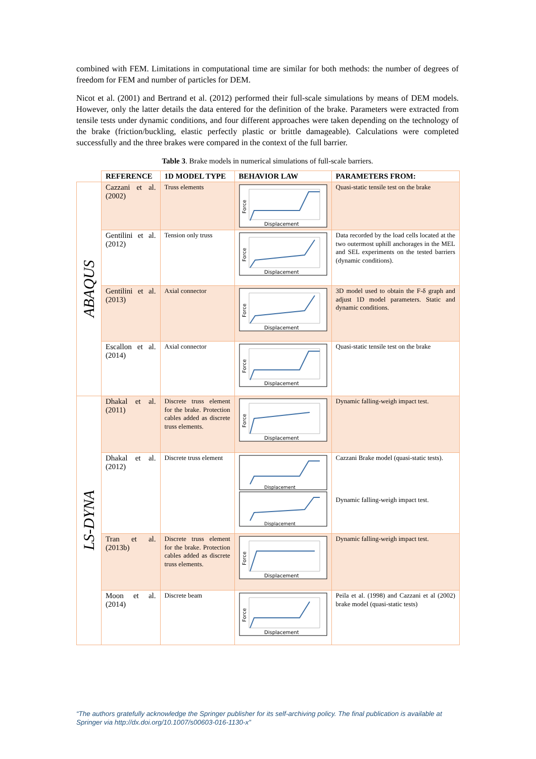combined with FEM. Limitations in computational time are similar for both methods: the number of degrees of freedom for FEM and number of particles for DEM.
Nicot et al. (2001) and Bertrand et al. (2012) performed their full-scale simulations by means of DEM models. However, only the latter details the data entered for the definition of the brake. Parameters were extracted from tensile tests under dynamic conditions, and four different approaches were taken depending on the technology of the brake (friction/buckling, elastic perfectly plastic or brittle damageable). Calculations were completed successfully and the three brakes were compared in the context of the full barrier.
Table 3. Brake models in numerical simulations of full-scale barriers.
| | REFERENCE | 1D MODEL TYPE | BEHAVIOR LAW | PARAMETERS FROM: |
| --- | --- | --- | --- | --- |
| ABAQUS | Cazzani et al. (2002) | Truss elements | Displacement Force | Quasi-static tensile test on the brake |
| | Gentilini et al. (2012) | Tension only truss | Displacement Force | Data recorded by the load cells located at the two outermost uphill anchorages in the MEL and SEL experiments on the tested barriers (dynamic conditions). |
| | Gentilini et al. (2013) | Axial connector | Displacement Force | 3D model used to obtain the F-δ graph and adjust 1D model parameters. Static and dynamic conditions. |
| | Escallon et al. (2014) | Axial connector | Displacement Force | Quasi-static tensile test on the brake |
| LS-DYNA | Dhakal et al. (2011) | Discrete truss element for the brake. Protection cables added as discrete truss elements. | Displacement Force | Dynamic falling-weigh impact test. |
| | Dhakal et al. (2012) | Discrete truss element | Displacement Displacement | Cazzani Brake model (quasi-static tests). Dynamic falling-weigh impact test. |
| | Tran et al. (2013b) | Discrete truss element for the brake. Protection cables added as discrete truss elements. | Displacement Force | Dynamic falling-weigh impact test. |
| | Moon et al. (2014) | Discrete beam | Displacement Force | Peila et al. (1998) and Cazzani et al (2002) brake model (quasi-static tests) |
“The authors gratefully acknowledge the Springer publisher for its self-archiving policy. The final publication is available at Springer via http://dx.doi.org/10.1007/s00603-016-1130-x”